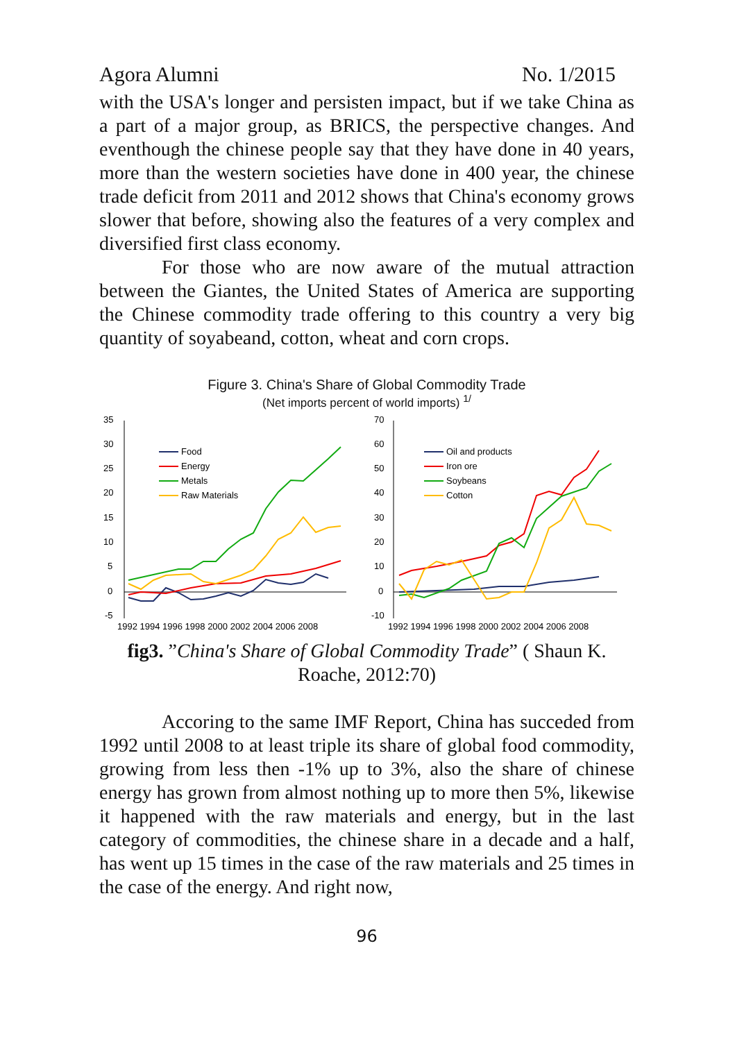Agora Alumni No. 1/2015
with the USA's longer and persisten impact, but if we take China as a part of a major group, as BRICS, the perspective changes. And eventhough the chinese people say that they have done in 40 years, more than the western societies have done in 400 year, the chinese trade deficit from 2011 and 2012 shows that China's economy grows slower that before, showing also the features of a very complex and diversified first class economy.
For those who are now aware of the mutual attraction between the Giantes, the United States of America are supporting the Chinese commodity trade offering to this country a very big quantity of soyabeand, cotton, wheat and corn crops.
Figure 3. China's Share of Global Commodity Trade
(Net imports percent of world imports) <sup>1/</sup>
35
30
25
20
15
10
5
0
-5
Food
Energy
Metals
Raw Materials
1992 1994 1996 1998 2000 2002 2004 2006 2008
70
60
50
40
30
20
10
0
-10
Oil and products
Iron ore
Soybeans
Cotton
1992 1994 1996 1998 2000 2002 2004 2006 2008
fig3. ”China's Share of Global Commodity Trade” ( Shaun K. Roache, 2012:70)
Accoring to the same IMF Report, China has succeded from 1992 until 2008 to at least triple its share of global food commodity, growing from less then -1% up to 3%, also the share of chinese energy has grown from almost nothing up to more then 5%, likewise it happened with the raw materials and energy, but in the last category of commodities, the chinese share in a decade and a half, has went up 15 times in the case of the raw materials and 25 times in the case of the energy. And right now,
96